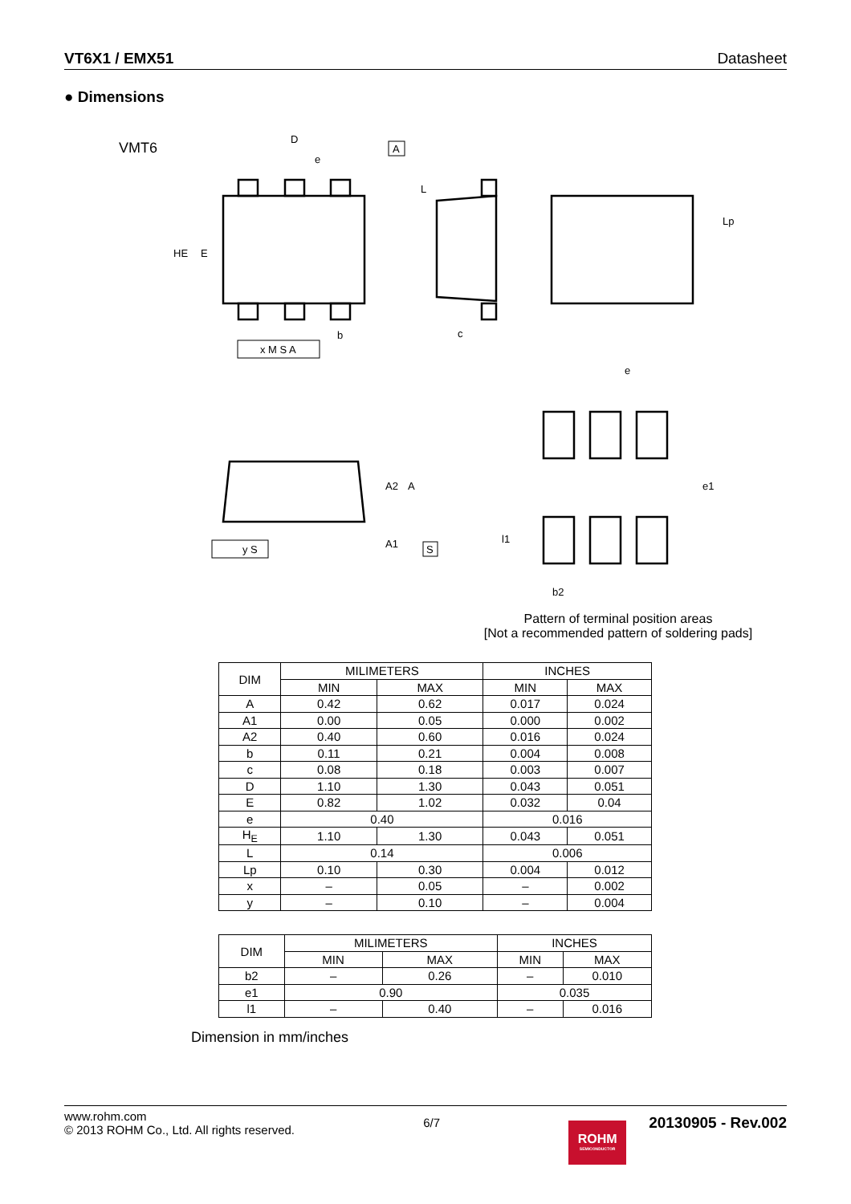VT6X1 / EMX51 Datasheet
● Dimensions
VMT6
D
e
A
b
HE
E
x M S A
c
L
Lp
A2
A
A1
y S
S
e
e1
l1
b2
Pattern of terminal position areas
[Not a recommended pattern of soldering pads]
| DIM | MILIMETERS | | INCHES | |
| --- | --- | --- | --- | --- |
| | MIN | MAX | MIN | MAX |
| A | 0.42 | 0.62 | 0.017 | 0.024 |
| A1 | 0.00 | 0.05 | 0.000 | 0.002 |
| A2 | 0.40 | 0.60 | 0.016 | 0.024 |
| b | 0.11 | 0.21 | 0.004 | 0.008 |
| c | 0.08 | 0.18 | 0.003 | 0.007 |
| D | 1.10 | 1.30 | 0.043 | 0.051 |
| E | 0.82 | 1.02 | 0.032 | 0.04 |
| e | 0.40 | | 0.016 | |
| H<sub>E</sub> | 1.10 | 1.30 | 0.043 | 0.051 |
| L | 0.14 | | 0.006 | |
| Lp | 0.10 | 0.30 | 0.004 | 0.012 |
| x | – | 0.05 | – | 0.002 |
| y | – | 0.10 | – | 0.004 |
| DIM | MILIMETERS | | INCHES | |
| --- | --- | --- | --- | --- |
| | MIN | MAX | MIN | MAX |
| b2 | – | 0.26 | – | 0.010 |
| e1 | 0.90 | | 0.035 | |
| l1 | – | 0.40 | – | 0.016 |
Dimension in mm/inches
www.rohm.com
© 2013 ROHM Co., Ltd. All rights reserved.
6/7
ROHM
SEMICONDUCTOR
20130905 - Rev.002